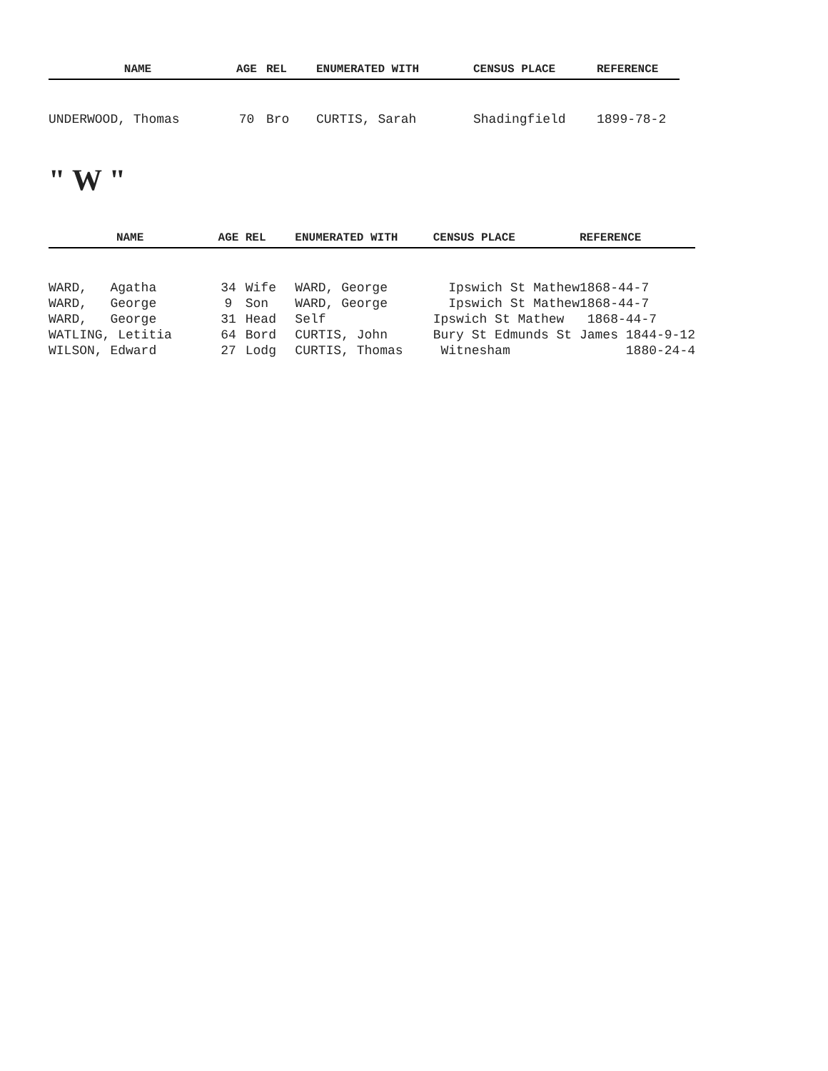| NAME | AGE | REL | ENUMERATED WITH | CENSUS PLACE | REFERENCE |
| --- | --- | --- | --- | --- | --- |
| UNDERWOOD, Thomas | 70 | Bro | CURTIS, Sarah | Shadingfield | 1899-78-2 |
" W "
| NAME | AGE | REL | ENUMERATED WITH | CENSUS PLACE | REFERENCE |
| --- | --- | --- | --- | --- | --- |
| WARD, Agatha | 34 | Wife | WARD, George | Ipswich St Mathew | 1868-44-7 |
| WARD, George | 9 | Son | WARD, George | Ipswich St Mathew | 1868-44-7 |
| WARD, George | 31 | Head | Self | Ipswich St Mathew | 1868-44-7 |
| WATLING, Letitia | 64 | Bord | CURTIS, John | Bury St Edmunds St James 1844-9-12 | |
| WILSON, Edward | 27 | Lodg | CURTIS, Thomas | Witnesham | 1880-24-4 |